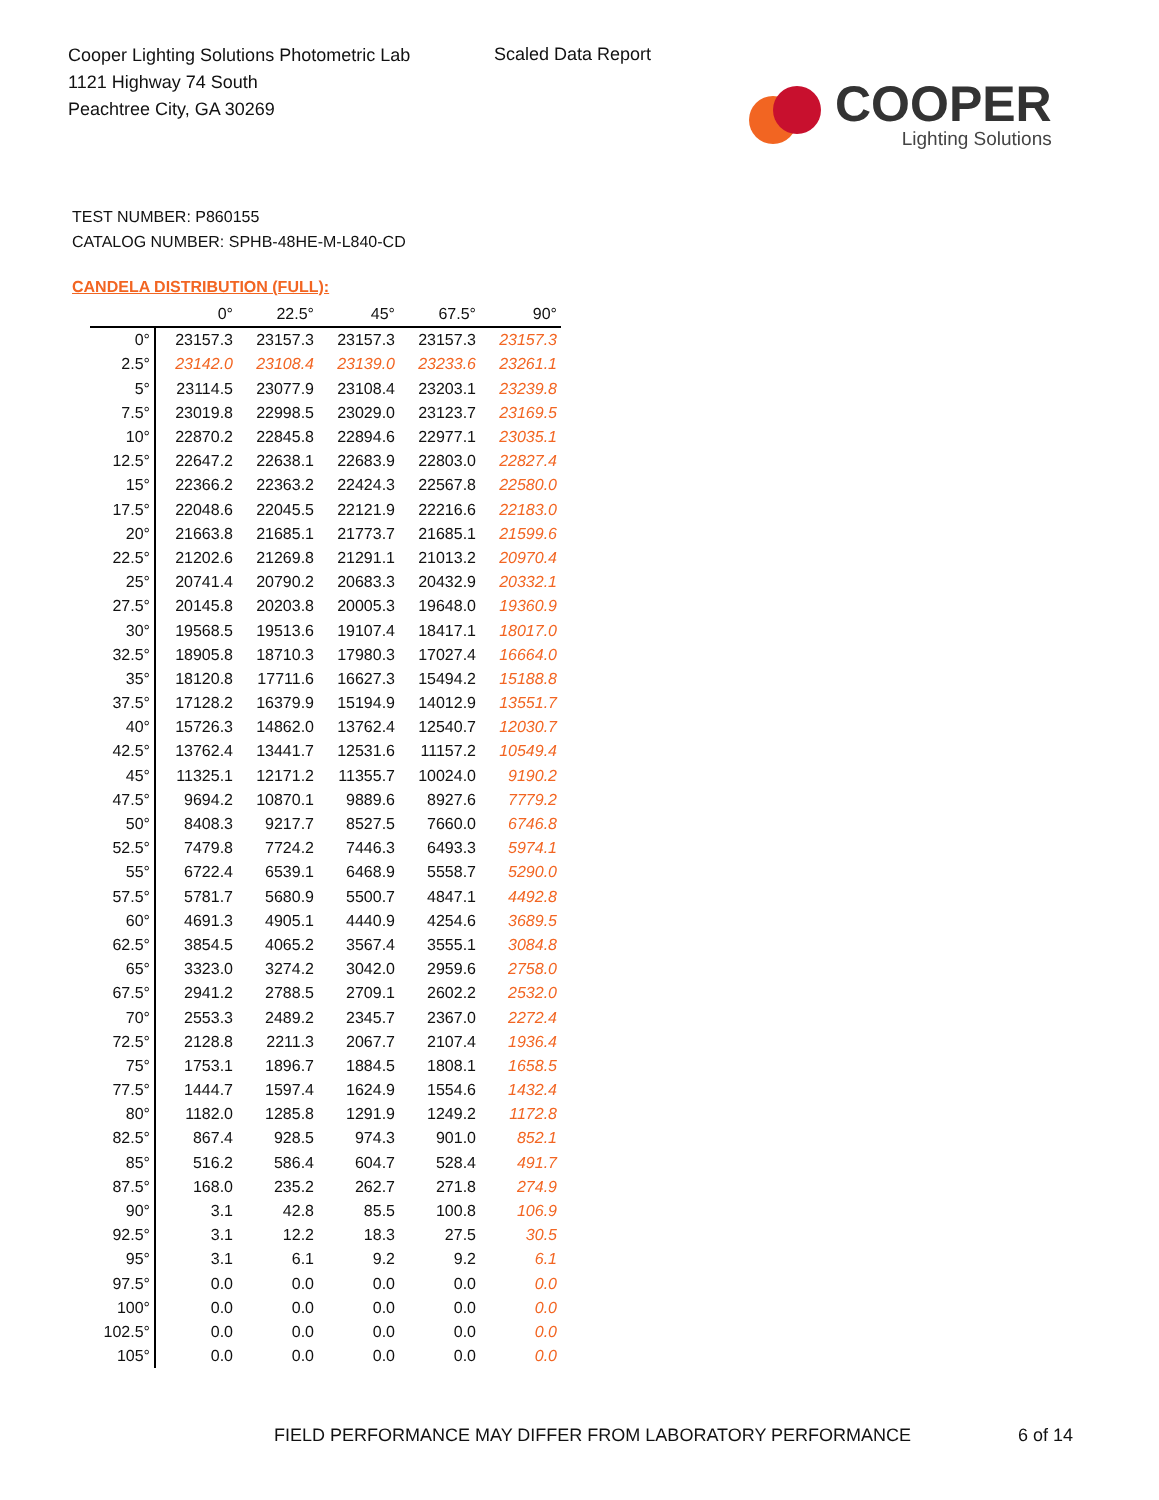Cooper Lighting Solutions Photometric Lab
1121 Highway 74 South
Peachtree City, GA 30269
Scaled Data Report
COOPER
Lighting Solutions
TEST NUMBER: P860155
CATALOG NUMBER: SPHB-48HE-M-L840-CD
CANDELA DISTRIBUTION (FULL):
| | 0° | 22.5° | 45° | 67.5° | 90° |
| --- | --- | --- | --- | --- | --- |
| 0° | 23157.3 | 23157.3 | 23157.3 | 23157.3 | 23157.3 |
| 2.5° | 23142.0 | 23108.4 | 23139.0 | 23233.6 | 23261.1 |
| 5° | 23114.5 | 23077.9 | 23108.4 | 23203.1 | 23239.8 |
| 7.5° | 23019.8 | 22998.5 | 23029.0 | 23123.7 | 23169.5 |
| 10° | 22870.2 | 22845.8 | 22894.6 | 22977.1 | 23035.1 |
| 12.5° | 22647.2 | 22638.1 | 22683.9 | 22803.0 | 22827.4 |
| 15° | 22366.2 | 22363.2 | 22424.3 | 22567.8 | 22580.0 |
| 17.5° | 22048.6 | 22045.5 | 22121.9 | 22216.6 | 22183.0 |
| 20° | 21663.8 | 21685.1 | 21773.7 | 21685.1 | 21599.6 |
| 22.5° | 21202.6 | 21269.8 | 21291.1 | 21013.2 | 20970.4 |
| 25° | 20741.4 | 20790.2 | 20683.3 | 20432.9 | 20332.1 |
| 27.5° | 20145.8 | 20203.8 | 20005.3 | 19648.0 | 19360.9 |
| 30° | 19568.5 | 19513.6 | 19107.4 | 18417.1 | 18017.0 |
| 32.5° | 18905.8 | 18710.3 | 17980.3 | 17027.4 | 16664.0 |
| 35° | 18120.8 | 17711.6 | 16627.3 | 15494.2 | 15188.8 |
| 37.5° | 17128.2 | 16379.9 | 15194.9 | 14012.9 | 13551.7 |
| 40° | 15726.3 | 14862.0 | 13762.4 | 12540.7 | 12030.7 |
| 42.5° | 13762.4 | 13441.7 | 12531.6 | 11157.2 | 10549.4 |
| 45° | 11325.1 | 12171.2 | 11355.7 | 10024.0 | 9190.2 |
| 47.5° | 9694.2 | 10870.1 | 9889.6 | 8927.6 | 7779.2 |
| 50° | 8408.3 | 9217.7 | 8527.5 | 7660.0 | 6746.8 |
| 52.5° | 7479.8 | 7724.2 | 7446.3 | 6493.3 | 5974.1 |
| 55° | 6722.4 | 6539.1 | 6468.9 | 5558.7 | 5290.0 |
| 57.5° | 5781.7 | 5680.9 | 5500.7 | 4847.1 | 4492.8 |
| 60° | 4691.3 | 4905.1 | 4440.9 | 4254.6 | 3689.5 |
| 62.5° | 3854.5 | 4065.2 | 3567.4 | 3555.1 | 3084.8 |
| 65° | 3323.0 | 3274.2 | 3042.0 | 2959.6 | 2758.0 |
| 67.5° | 2941.2 | 2788.5 | 2709.1 | 2602.2 | 2532.0 |
| 70° | 2553.3 | 2489.2 | 2345.7 | 2367.0 | 2272.4 |
| 72.5° | 2128.8 | 2211.3 | 2067.7 | 2107.4 | 1936.4 |
| 75° | 1753.1 | 1896.7 | 1884.5 | 1808.1 | 1658.5 |
| 77.5° | 1444.7 | 1597.4 | 1624.9 | 1554.6 | 1432.4 |
| 80° | 1182.0 | 1285.8 | 1291.9 | 1249.2 | 1172.8 |
| 82.5° | 867.4 | 928.5 | 974.3 | 901.0 | 852.1 |
| 85° | 516.2 | 586.4 | 604.7 | 528.4 | 491.7 |
| 87.5° | 168.0 | 235.2 | 262.7 | 271.8 | 274.9 |
| 90° | 3.1 | 42.8 | 85.5 | 100.8 | 106.9 |
| 92.5° | 3.1 | 12.2 | 18.3 | 27.5 | 30.5 |
| 95° | 3.1 | 6.1 | 9.2 | 9.2 | 6.1 |
| 97.5° | 0.0 | 0.0 | 0.0 | 0.0 | 0.0 |
| 100° | 0.0 | 0.0 | 0.0 | 0.0 | 0.0 |
| 102.5° | 0.0 | 0.0 | 0.0 | 0.0 | 0.0 |
| 105° | 0.0 | 0.0 | 0.0 | 0.0 | 0.0 |
FIELD PERFORMANCE MAY DIFFER FROM LABORATORY PERFORMANCE
6 of 14